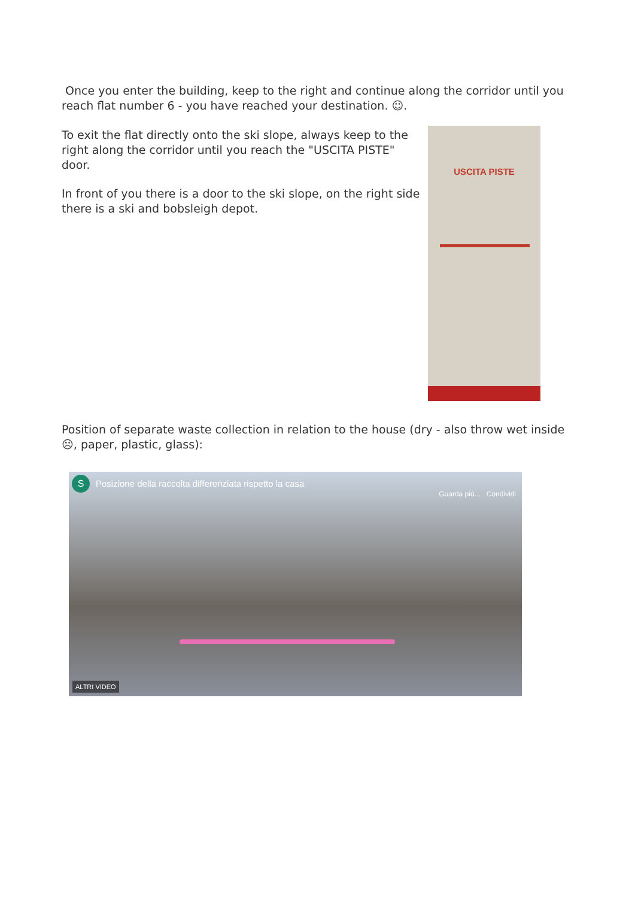Once you enter the building, keep to the right and continue along the corridor until you reach flat number 6 - you have reached your destination. ☺.
To exit the flat directly onto the ski slope, always keep to the right along the corridor until you reach the "USCITA PISTE" door.
In front of you there is a door to the ski slope, on the right side there is a ski and bobsleigh depot.
USCITA PISTE
Position of separate waste collection in relation to the house (dry - also throw wet inside ☹, paper, plastic, glass):
S
Posizione della raccolta differenziata rispetto la casa
Guarda più... Condividi
ALTRI VIDEO